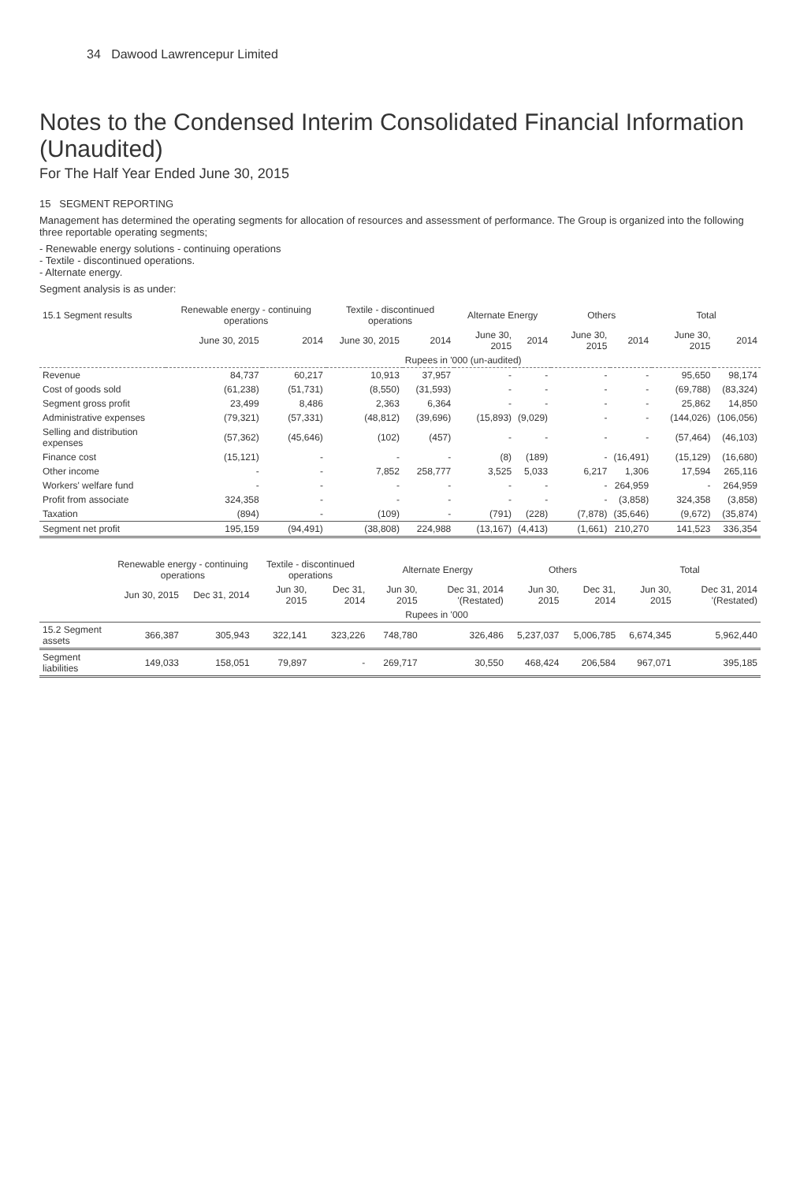34 Dawood Lawrencepur Limited
Notes to the Condensed Interim Consolidated Financial Information (Unaudited)
For The Half Year Ended June 30, 2015
15 SEGMENT REPORTING
Management has determined the operating segments for allocation of resources and assessment of performance. The Group is organized into the following three reportable operating segments;
- Renewable energy solutions - continuing operations
- Textile - discontinued operations.
- Alternate energy.
Segment analysis is as under:
| 15.1 Segment results | Renewable energy - continuing operations | | Textile - discontinued operations | | Alternate Energy | | Others | | Total | |
| --- | --- | --- | --- | --- | --- | --- | --- | --- | --- | --- |
| | June 30, 2015 | 2014 | June 30, 2015 | 2014 | June 30, 2015 | 2014 | June 30, 2015 | 2014 | June 30, 2015 | 2014 |
| | Rupees in '000 (un-audited) | | | | | | | | | |
| Revenue | 84,737 | 60,217 | 10,913 | 37,957 | - | - | - | - | 95,650 | 98,174 |
| Cost of goods sold | (61,238) | (51,731) | (8,550) | (31,593) | - | - | - | - | (69,788) | (83,324) |
| Segment gross profit | 23,499 | 8,486 | 2,363 | 6,364 | - | - | - | - | 25,862 | 14,850 |
| Administrative expenses | (79,321) | (57,331) | (48,812) | (39,696) | (15,893) | (9,029) | - | - | (144,026) | (106,056) |
| Selling and distribution expenses | (57,362) | (45,646) | (102) | (457) | - | - | - | - | (57,464) | (46,103) |
| Finance cost | (15,121) | - | - | - | (8) | (189) | - | (16,491) | (15,129) | (16,680) |
| Other income | - | - | 7,852 | 258,777 | 3,525 | 5,033 | 6,217 | 1,306 | 17,594 | 265,116 |
| Workers' welfare fund | - | - | - | - | - | - | - | 264,959 | - | 264,959 |
| Profit from associate | 324,358 | - | - | - | - | - | - | (3,858) | 324,358 | (3,858) |
| Taxation | (894) | - | (109) | - | (791) | (228) | (7,878) | (35,646) | (9,672) | (35,874) |
| Segment net profit | 195,159 | (94,491) | (38,808) | 224,988 | (13,167) | (4,413) | (1,661) | 210,270 | 141,523 | 336,354 |
| | Renewable energy - continuing operations | | Textile - discontinued operations | | Alternate Energy | | Others | | Total | |
| --- | --- | --- | --- | --- | --- | --- | --- | --- | --- | --- |
| | Jun 30, 2015 | Dec 31, 2014 | Jun 30, 2015 | Dec 31, 2014 | Jun 30, 2015 | Dec 31, 2014 '(Restated) | Jun 30, 2015 | Dec 31, 2014 | Jun 30, 2015 | Dec 31, 2014 '(Restated) |
| | Rupees in '000 | | | | | | | | | |
| 15.2 Segment assets | 366,387 | 305,943 | 322,141 | 323,226 | 748,780 | 326,486 | 5,237,037 | 5,006,785 | 6,674,345 | 5,962,440 |
| Segment liabilities | 149,033 | 158,051 | 79,897 | - | 269,717 | 30,550 | 468,424 | 206,584 | 967,071 | 395,185 |